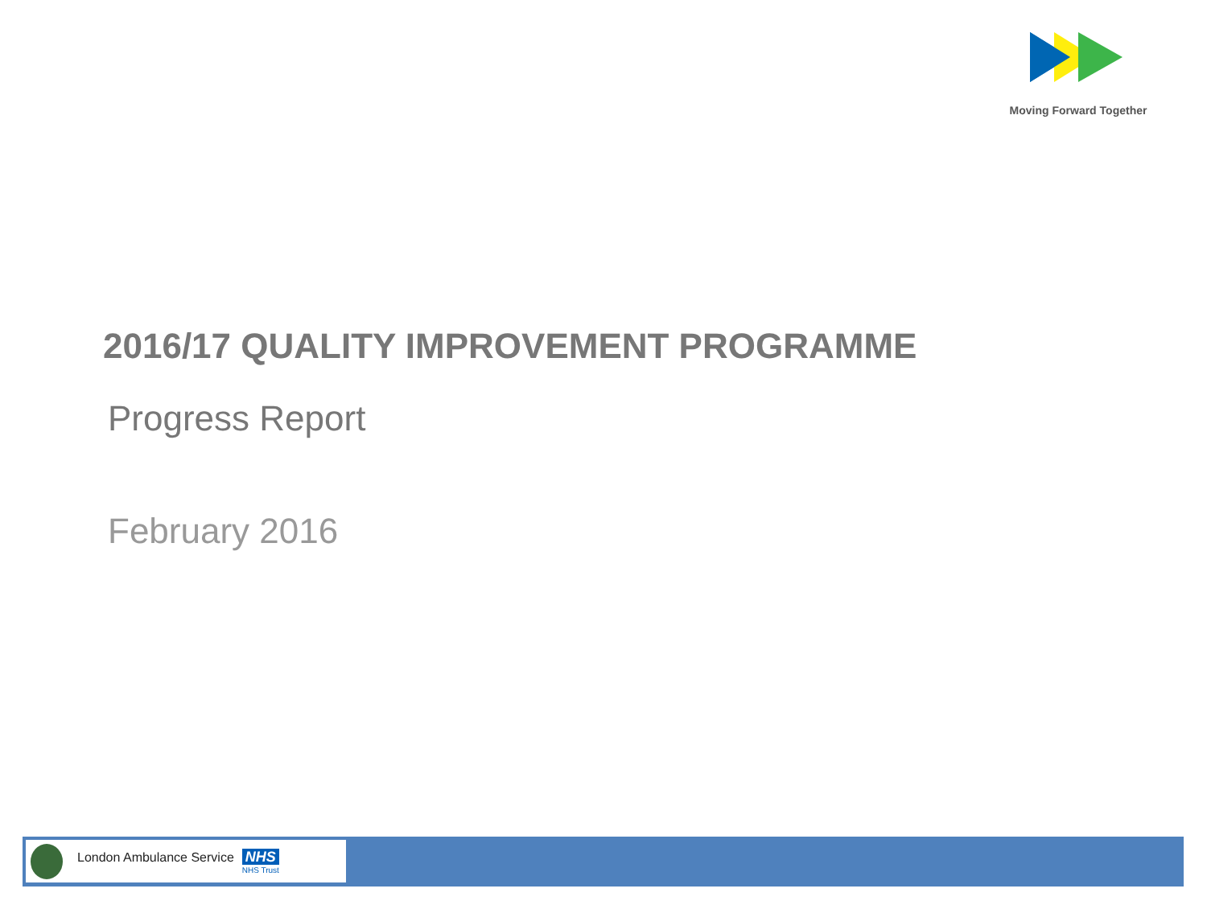Moving Forward Together
2016/17 QUALITY IMPROVEMENT PROGRAMME
Progress Report
February 2016
London Ambulance Service NHS
NHS Trust